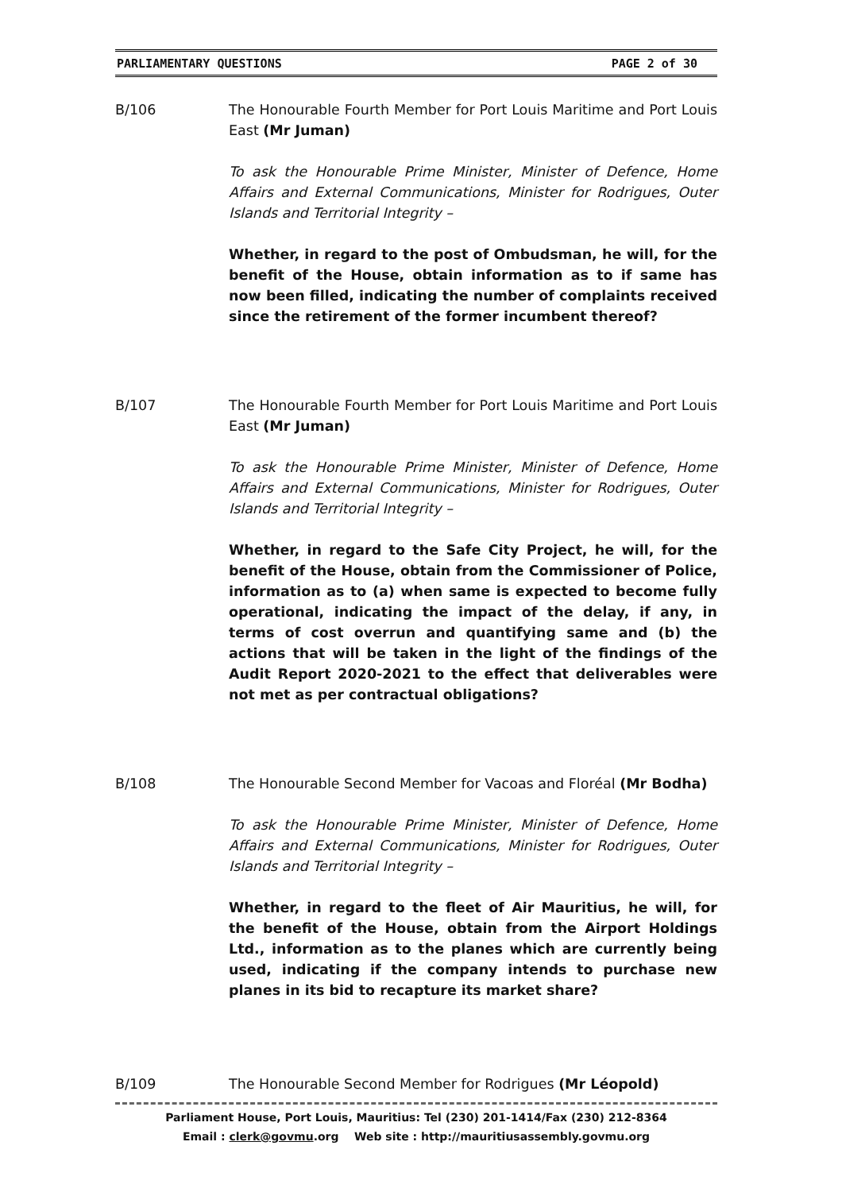PARLIAMENTARY QUESTIONS PAGE 2 of 30
B/106 The Honourable Fourth Member for Port Louis Maritime and Port Louis East (Mr Juman)
To ask the Honourable Prime Minister, Minister of Defence, Home Affairs and External Communications, Minister for Rodrigues, Outer Islands and Territorial Integrity –
Whether, in regard to the post of Ombudsman, he will, for the benefit of the House, obtain information as to if same has now been filled, indicating the number of complaints received since the retirement of the former incumbent thereof?
B/107 The Honourable Fourth Member for Port Louis Maritime and Port Louis East (Mr Juman)
To ask the Honourable Prime Minister, Minister of Defence, Home Affairs and External Communications, Minister for Rodrigues, Outer Islands and Territorial Integrity –
Whether, in regard to the Safe City Project, he will, for the benefit of the House, obtain from the Commissioner of Police, information as to (a) when same is expected to become fully operational, indicating the impact of the delay, if any, in terms of cost overrun and quantifying same and (b) the actions that will be taken in the light of the findings of the Audit Report 2020-2021 to the effect that deliverables were not met as per contractual obligations?
B/108 The Honourable Second Member for Vacoas and Floréal (Mr Bodha)
To ask the Honourable Prime Minister, Minister of Defence, Home Affairs and External Communications, Minister for Rodrigues, Outer Islands and Territorial Integrity –
Whether, in regard to the fleet of Air Mauritius, he will, for the benefit of the House, obtain from the Airport Holdings Ltd., information as to the planes which are currently being used, indicating if the company intends to purchase new planes in its bid to recapture its market share?
B/109 The Honourable Second Member for Rodrigues (Mr Léopold)
Parliament House, Port Louis, Mauritius: Tel (230) 201-1414/Fax (230) 212-8364
Email : clerk@govmu.org Web site : http://mauritiusassembly.govmu.org